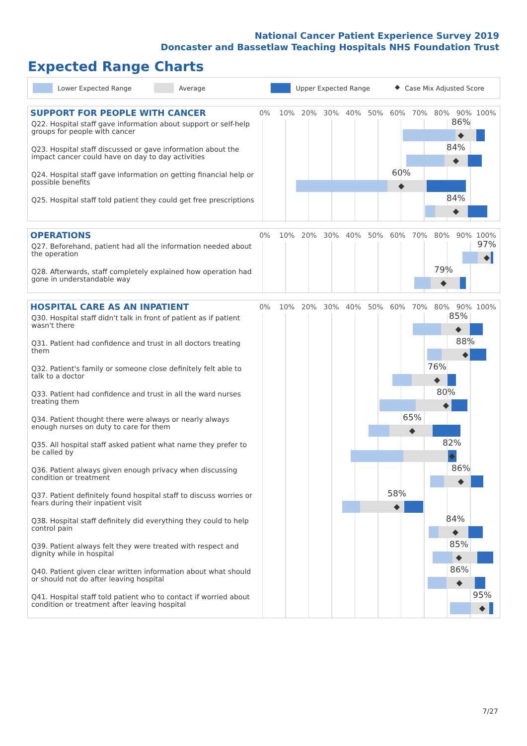National Cancer Patient Experience Survey 2019
Doncaster and Bassetlaw Teaching Hospitals NHS Foundation Trust
Expected Range Charts
Lower Expected Range Average Upper Expected Range ◆ Case Mix Adjusted Score
SUPPORT FOR PEOPLE WITH CANCER
0% 10% 20% 30% 40% 50% 60% 70% 80% 90% 100%
Q22. Hospital staff gave information about support or self-help groups for people with cancer
86%
◆
Q23. Hospital staff discussed or gave information about the impact cancer could have on day to day activities
84%
◆
Q24. Hospital staff gave information on getting financial help or possible benefits
60%
◆
Q25. Hospital staff told patient they could get free prescriptions
84%
◆
OPERATIONS
0% 10% 20% 30% 40% 50% 60% 70% 80% 90% 100%
Q27. Beforehand, patient had all the information needed about the operation
97%
◆
Q28. Afterwards, staff completely explained how operation had gone in understandable way
79%
◆
HOSPITAL CARE AS AN INPATIENT
0% 10% 20% 30% 40% 50% 60% 70% 80% 90% 100%
Q30. Hospital staff didn't talk in front of patient as if patient wasn't there
85%
◆
Q31. Patient had confidence and trust in all doctors treating them
88%
◆
Q32. Patient's family or someone close definitely felt able to talk to a doctor
76%
◆
Q33. Patient had confidence and trust in all the ward nurses treating them
80%
◆
Q34. Patient thought there were always or nearly always enough nurses on duty to care for them
65%
◆
Q35. All hospital staff asked patient what name they prefer to be called by
82%
◆
Q36. Patient always given enough privacy when discussing condition or treatment
86%
◆
Q37. Patient definitely found hospital staff to discuss worries or fears during their inpatient visit
58%
◆
Q38. Hospital staff definitely did everything they could to help control pain
84%
◆
Q39. Patient always felt they were treated with respect and dignity while in hospital
85%
◆
Q40. Patient given clear written information about what should or should not do after leaving hospital
86%
◆
Q41. Hospital staff told patient who to contact if worried about condition or treatment after leaving hospital
95%
◆
7/27